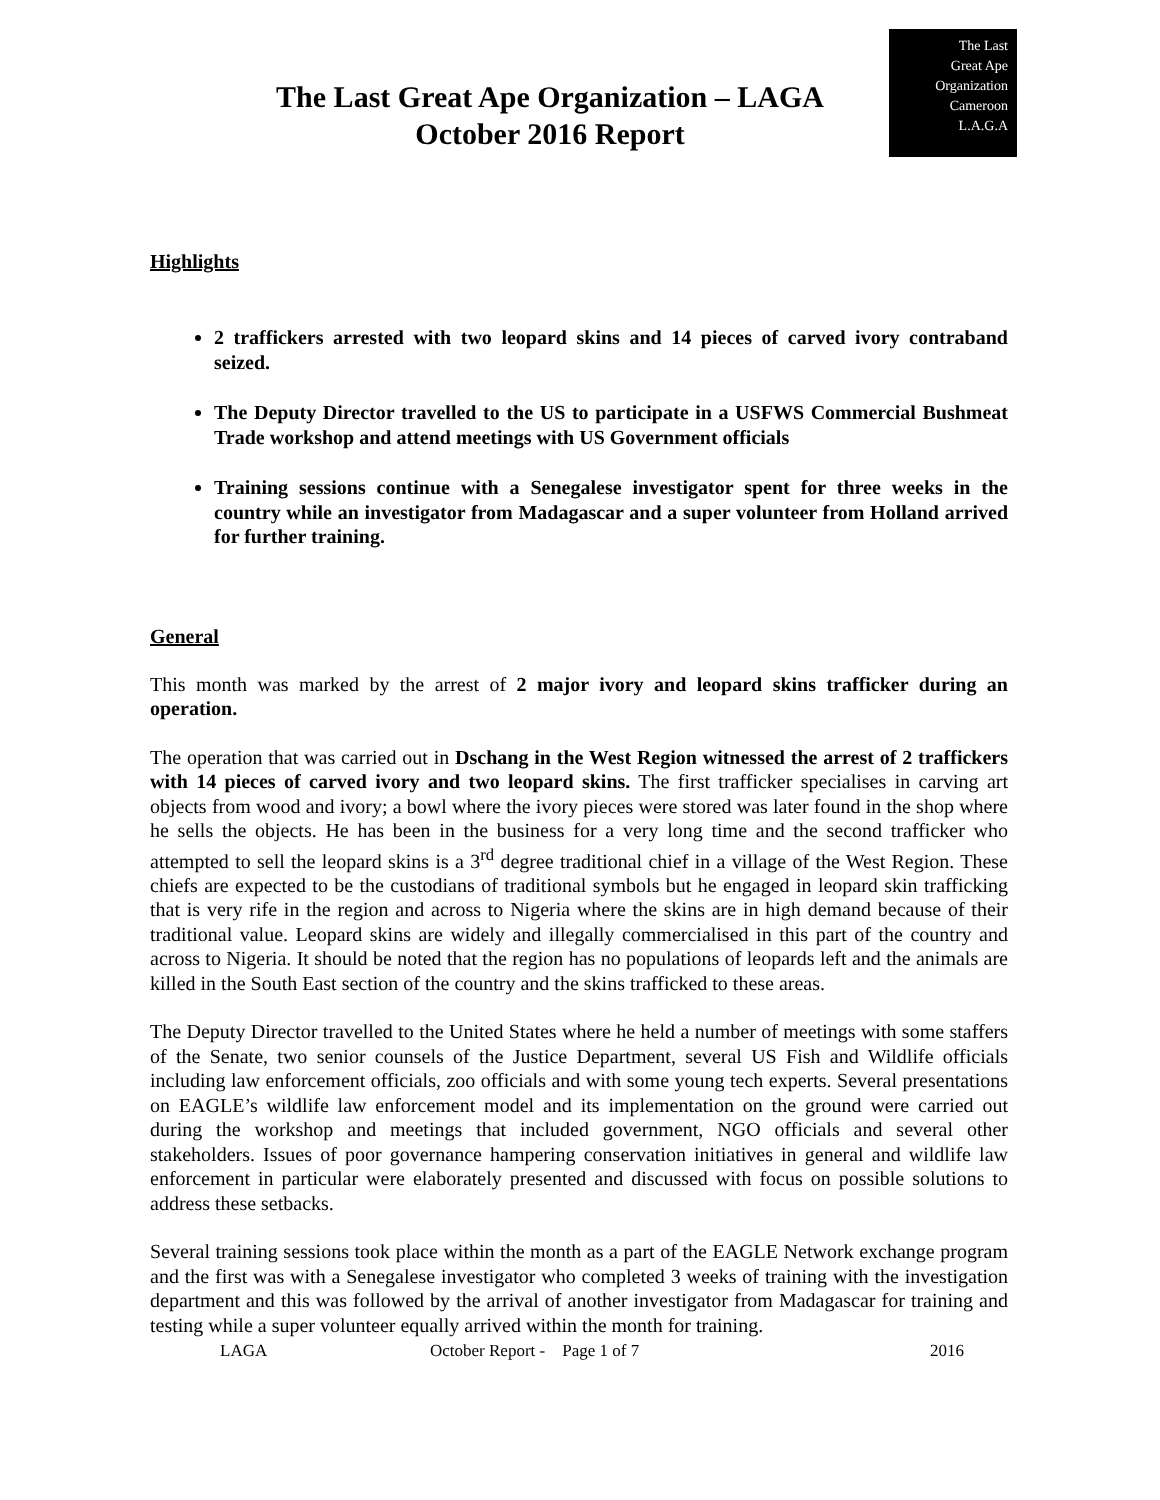The Last Great Ape Organization – LAGA
October 2016 Report
The Last
Great Ape
Organization
Cameroon
L.A.G.A
Highlights
2 traffickers arrested with two leopard skins and 14 pieces of carved ivory contraband seized.
The Deputy Director travelled to the US to participate in a USFWS Commercial Bushmeat Trade workshop and attend meetings with US Government officials
Training sessions continue with a Senegalese investigator spent for three weeks in the country while an investigator from Madagascar and a super volunteer from Holland arrived for further training.
General
This month was marked by the arrest of 2 major ivory and leopard skins trafficker during an operation.
The operation that was carried out in Dschang in the West Region witnessed the arrest of 2 traffickers with 14 pieces of carved ivory and two leopard skins. The first trafficker specialises in carving art objects from wood and ivory; a bowl where the ivory pieces were stored was later found in the shop where he sells the objects. He has been in the business for a very long time and the second trafficker who attempted to sell the leopard skins is a 3<sup>rd</sup> degree traditional chief in a village of the West Region. These chiefs are expected to be the custodians of traditional symbols but he engaged in leopard skin trafficking that is very rife in the region and across to Nigeria where the skins are in high demand because of their traditional value. Leopard skins are widely and illegally commercialised in this part of the country and across to Nigeria. It should be noted that the region has no populations of leopards left and the animals are killed in the South East section of the country and the skins trafficked to these areas.
The Deputy Director travelled to the United States where he held a number of meetings with some staffers of the Senate, two senior counsels of the Justice Department, several US Fish and Wildlife officials including law enforcement officials, zoo officials and with some young tech experts. Several presentations on EAGLE’s wildlife law enforcement model and its implementation on the ground were carried out during the workshop and meetings that included government, NGO officials and several other stakeholders. Issues of poor governance hampering conservation initiatives in general and wildlife law enforcement in particular were elaborately presented and discussed with focus on possible solutions to address these setbacks.
Several training sessions took place within the month as a part of the EAGLE Network exchange program and the first was with a Senegalese investigator who completed 3 weeks of training with the investigation department and this was followed by the arrival of another investigator from Madagascar for training and testing while a super volunteer equally arrived within the month for training.
LAGA October Report - Page 1 of 7 2016